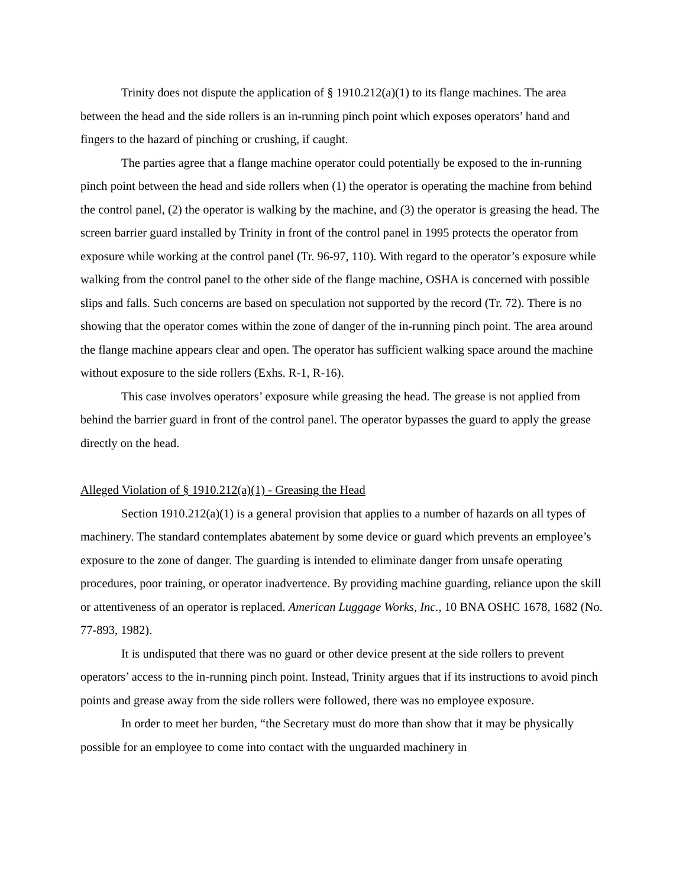Trinity does not dispute the application of § 1910.212(a)(1) to its flange machines. The area between the head and the side rollers is an in-running pinch point which exposes operators’ hand and fingers to the hazard of pinching or crushing, if caught.
The parties agree that a flange machine operator could potentially be exposed to the in-running pinch point between the head and side rollers when (1) the operator is operating the machine from behind the control panel, (2) the operator is walking by the machine, and (3) the operator is greasing the head. The screen barrier guard installed by Trinity in front of the control panel in 1995 protects the operator from exposure while working at the control panel (Tr. 96-97, 110). With regard to the operator’s exposure while walking from the control panel to the other side of the flange machine, OSHA is concerned with possible slips and falls. Such concerns are based on speculation not supported by the record (Tr. 72). There is no showing that the operator comes within the zone of danger of the in-running pinch point. The area around the flange machine appears clear and open. The operator has sufficient walking space around the machine without exposure to the side rollers (Exhs. R-1, R-16).
This case involves operators’ exposure while greasing the head. The grease is not applied from behind the barrier guard in front of the control panel. The operator bypasses the guard to apply the grease directly on the head.
Alleged Violation of § 1910.212(a)(1) - Greasing the Head
Section 1910.212(a)(1) is a general provision that applies to a number of hazards on all types of machinery. The standard contemplates abatement by some device or guard which prevents an employee’s exposure to the zone of danger. The guarding is intended to eliminate danger from unsafe operating procedures, poor training, or operator inadvertence. By providing machine guarding, reliance upon the skill or attentiveness of an operator is replaced. American Luggage Works, Inc., 10 BNA OSHC 1678, 1682 (No. 77-893, 1982).
It is undisputed that there was no guard or other device present at the side rollers to prevent operators’ access to the in-running pinch point. Instead, Trinity argues that if its instructions to avoid pinch points and grease away from the side rollers were followed, there was no employee exposure.
In order to meet her burden, “the Secretary must do more than show that it may be physically possible for an employee to come into contact with the unguarded machinery in